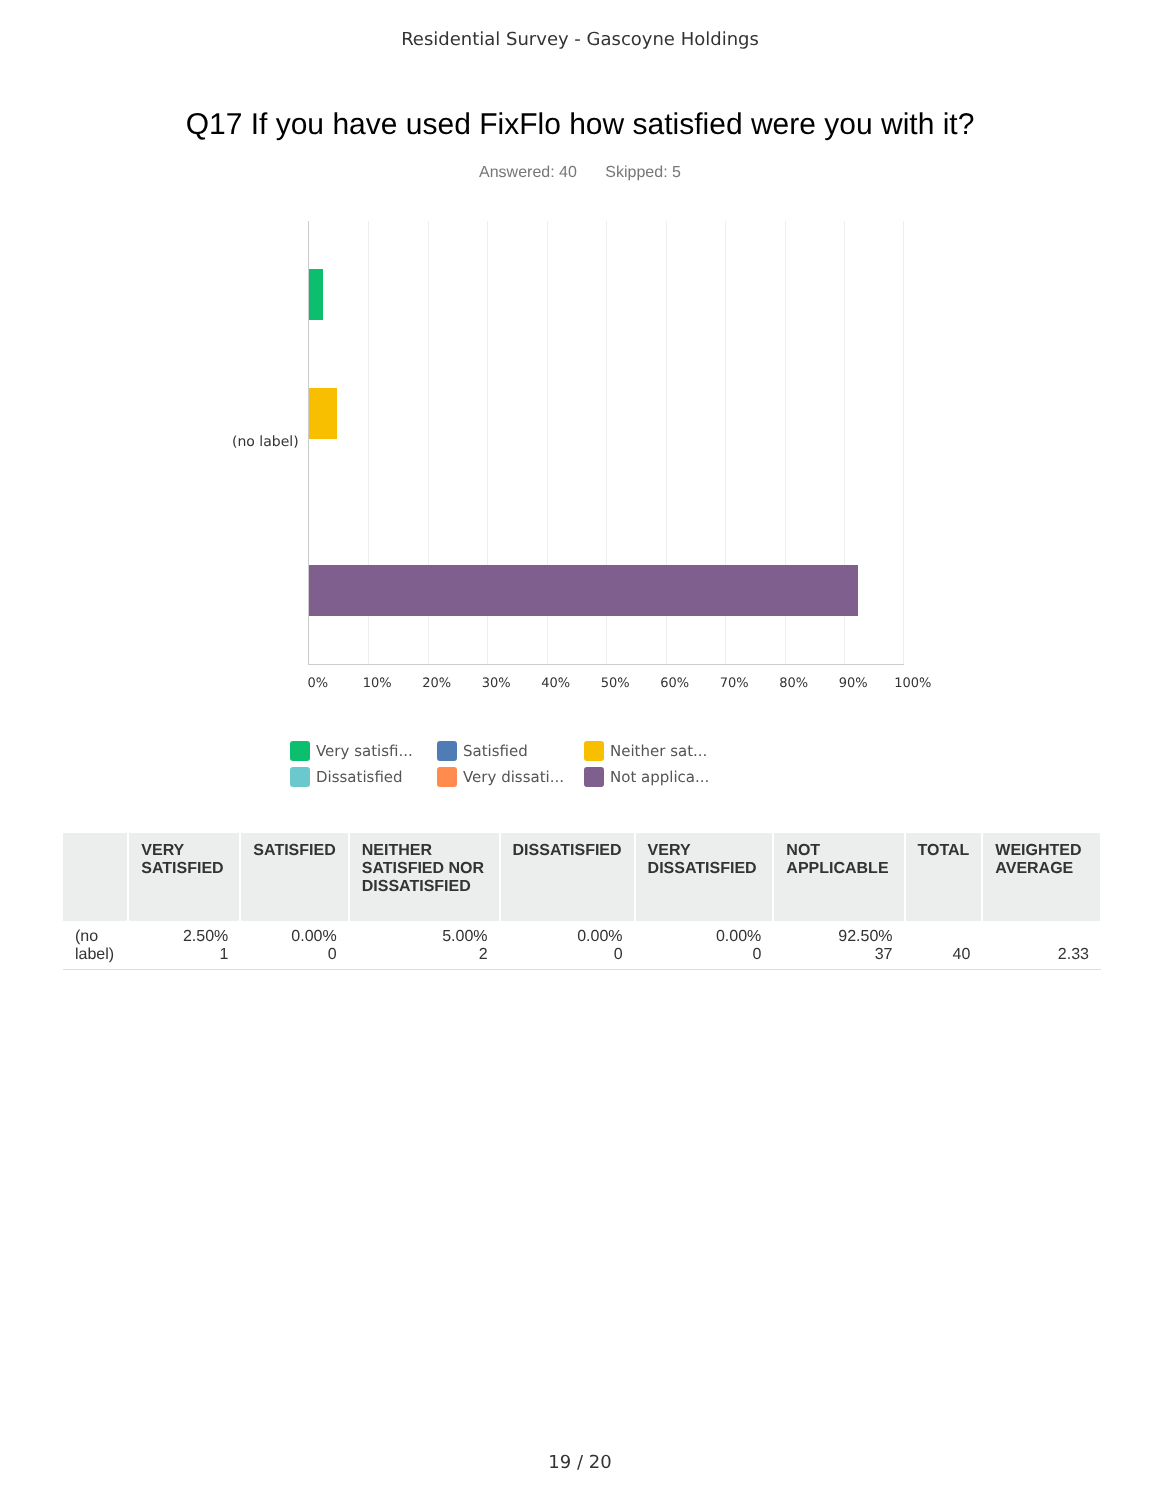Residential Survey - Gascoyne Holdings
Q17 If you have used FixFlo how satisfied were you with it?
Answered: 40 Skipped: 5
(no label)
0% 10% 20% 30% 40% 50% 60% 70% 80% 90% 100%
Very satisfi...
Satisfied
Neither sat...
Dissatisfied
Very dissati...
Not applica...
| | VERY SATISFIED | SATISFIED | NEITHER SATISFIED NOR DISSATISFIED | DISSATISFIED | VERY DISSATISFIED | NOT APPLICABLE | TOTAL | WEIGHTED AVERAGE |
| --- | --- | --- | --- | --- | --- | --- | --- | --- |
| (no label) | 2.50% 1 | 0.00% 0 | 5.00% 2 | 0.00% 0 | 0.00% 0 | 92.50% 37 | 40 | 2.33 |
19 / 20